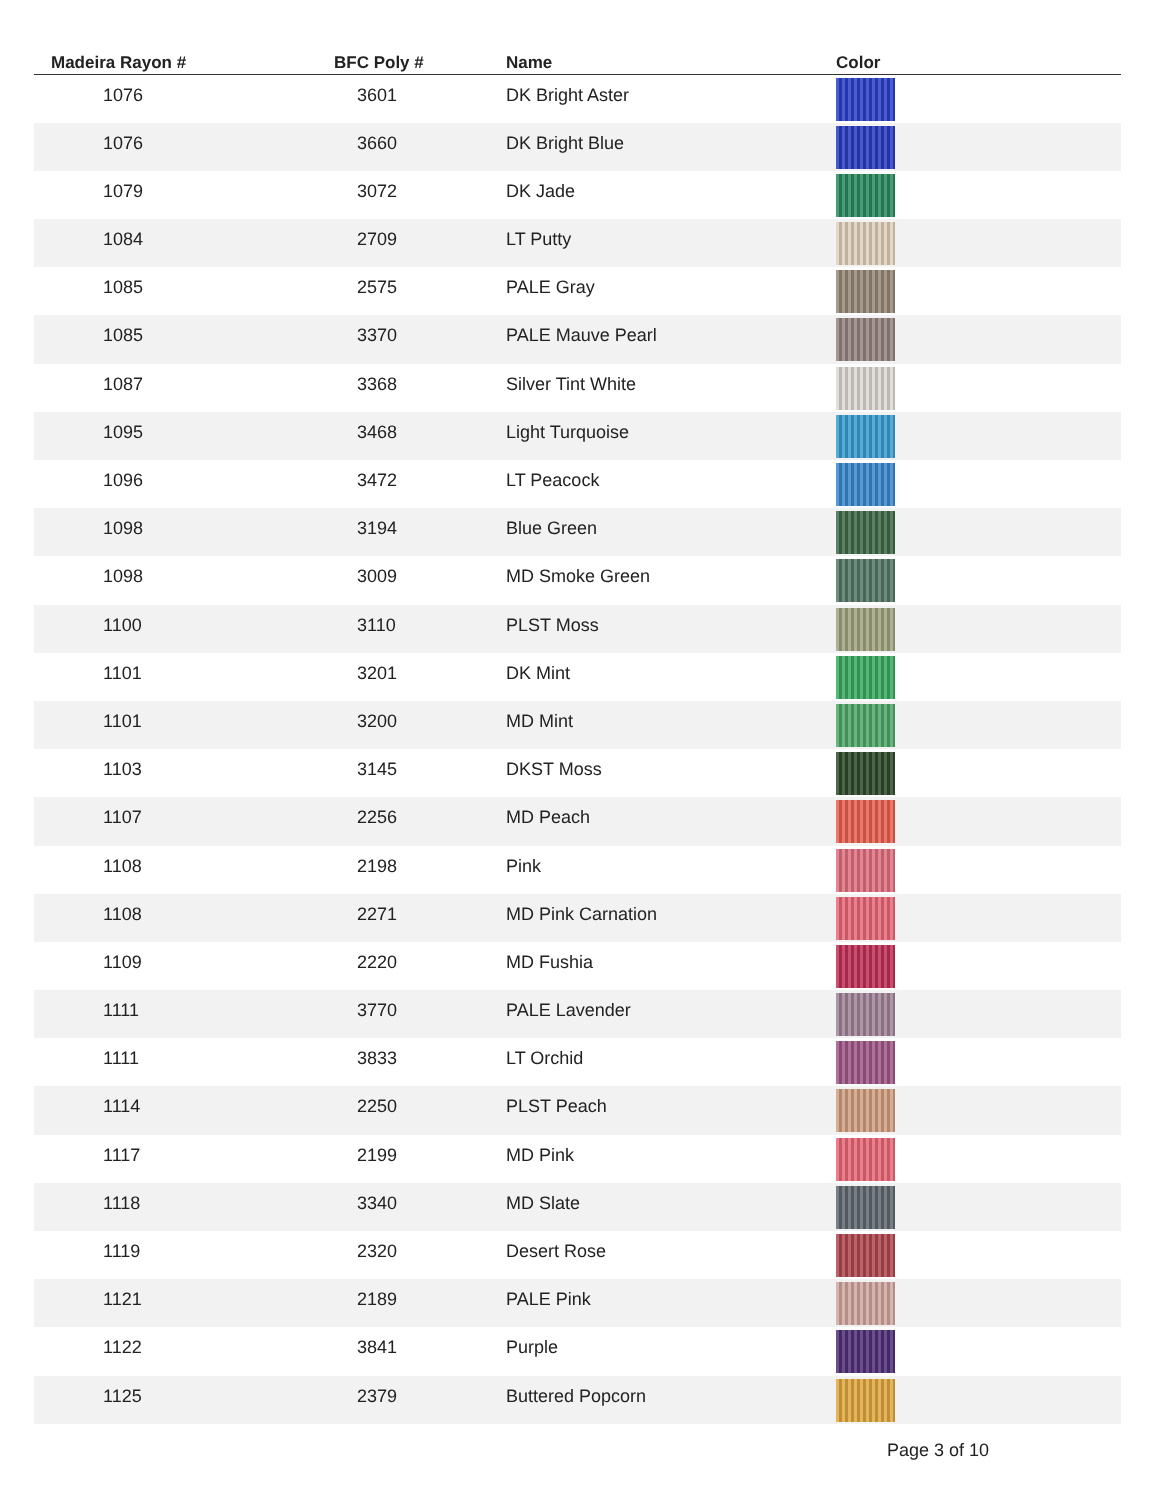| Madeira Rayon # | BFC Poly # | Name | Color |
| --- | --- | --- | --- |
| 1076 | 3601 | DK Bright Aster | |
| 1076 | 3660 | DK Bright Blue | |
| 1079 | 3072 | DK Jade | |
| 1084 | 2709 | LT Putty | |
| 1085 | 2575 | PALE Gray | |
| 1085 | 3370 | PALE Mauve Pearl | |
| 1087 | 3368 | Silver Tint White | |
| 1095 | 3468 | Light Turquoise | |
| 1096 | 3472 | LT Peacock | |
| 1098 | 3194 | Blue Green | |
| 1098 | 3009 | MD Smoke Green | |
| 1100 | 3110 | PLST Moss | |
| 1101 | 3201 | DK Mint | |
| 1101 | 3200 | MD Mint | |
| 1103 | 3145 | DKST Moss | |
| 1107 | 2256 | MD Peach | |
| 1108 | 2198 | Pink | |
| 1108 | 2271 | MD Pink Carnation | |
| 1109 | 2220 | MD Fushia | |
| 1111 | 3770 | PALE Lavender | |
| 1111 | 3833 | LT Orchid | |
| 1114 | 2250 | PLST Peach | |
| 1117 | 2199 | MD Pink | |
| 1118 | 3340 | MD Slate | |
| 1119 | 2320 | Desert Rose | |
| 1121 | 2189 | PALE Pink | |
| 1122 | 3841 | Purple | |
| 1125 | 2379 | Buttered Popcorn | |
Page 3 of 10